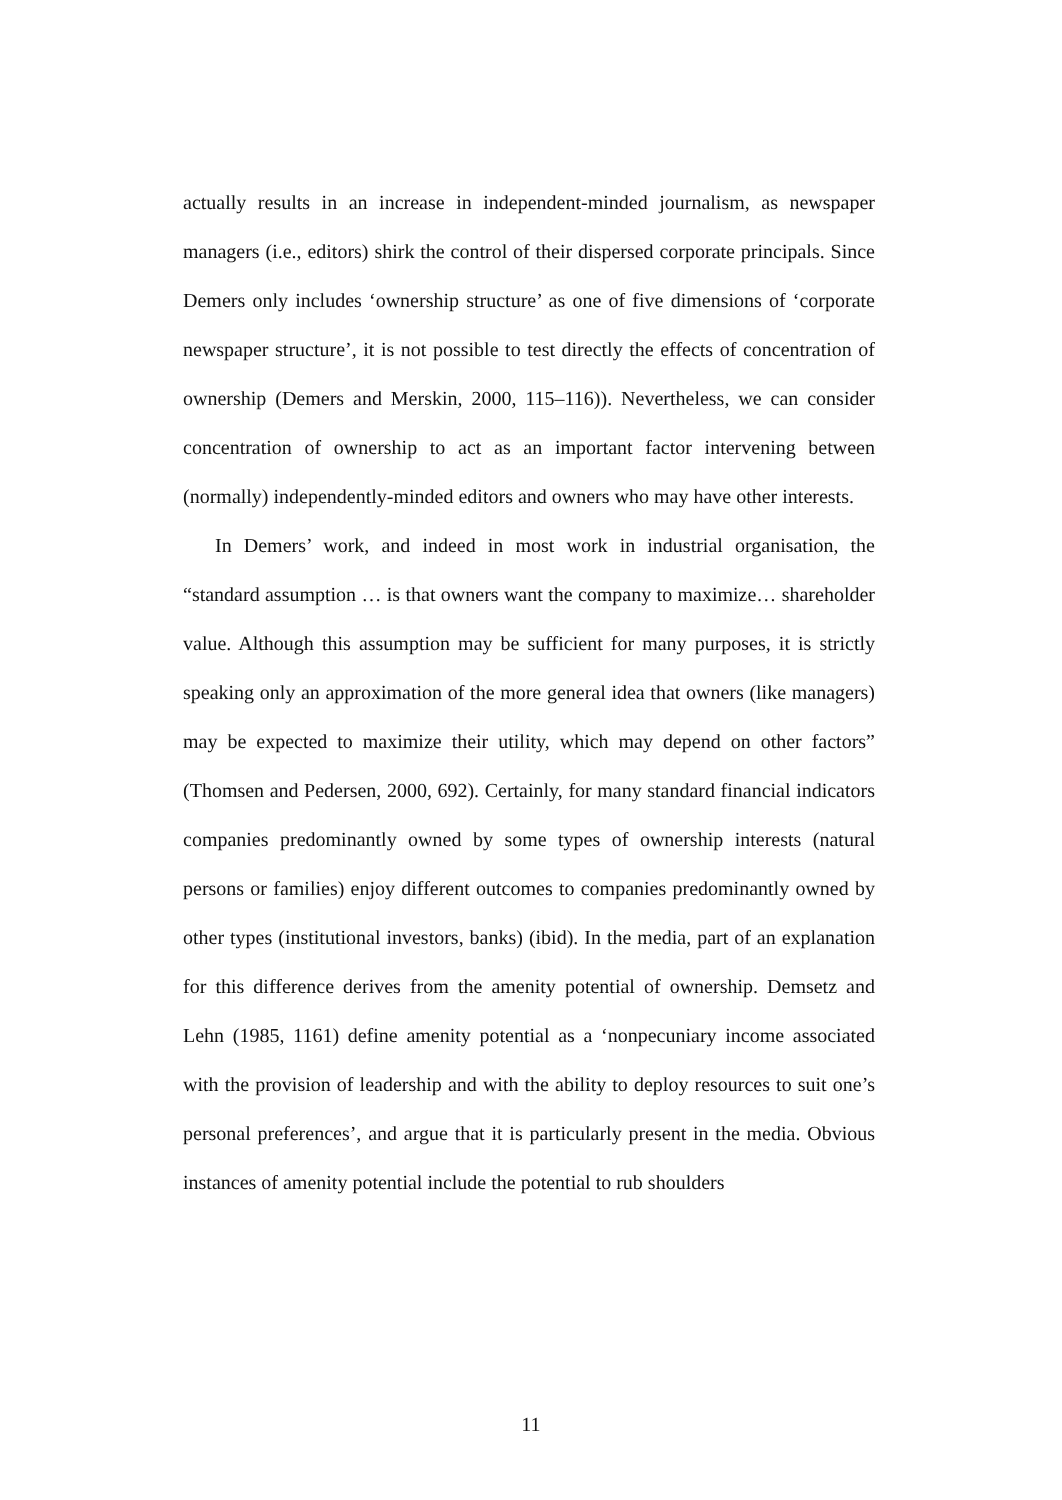actually results in an increase in independent-minded journalism, as newspaper managers (i.e., editors) shirk the control of their dispersed corporate principals. Since Demers only includes ‘ownership structure’ as one of five dimensions of ‘corporate newspaper structure’, it is not possible to test directly the effects of concentration of ownership (Demers and Merskin, 2000, 115–116)). Nevertheless, we can consider concentration of ownership to act as an important factor intervening between (normally) independently-minded editors and owners who may have other interests.
In Demers’ work, and indeed in most work in industrial organisation, the “standard assumption … is that owners want the company to maximize… shareholder value. Although this assumption may be sufficient for many purposes, it is strictly speaking only an approximation of the more general idea that owners (like managers) may be expected to maximize their utility, which may depend on other factors” (Thomsen and Pedersen, 2000, 692). Certainly, for many standard financial indicators companies predominantly owned by some types of ownership interests (natural persons or families) enjoy different outcomes to companies predominantly owned by other types (institutional investors, banks) (ibid). In the media, part of an explanation for this difference derives from the amenity potential of ownership. Demsetz and Lehn (1985, 1161) define amenity potential as a ‘nonpecuniary income associated with the provision of leadership and with the ability to deploy resources to suit one’s personal preferences’, and argue that it is particularly present in the media. Obvious instances of amenity potential include the potential to rub shoulders
11